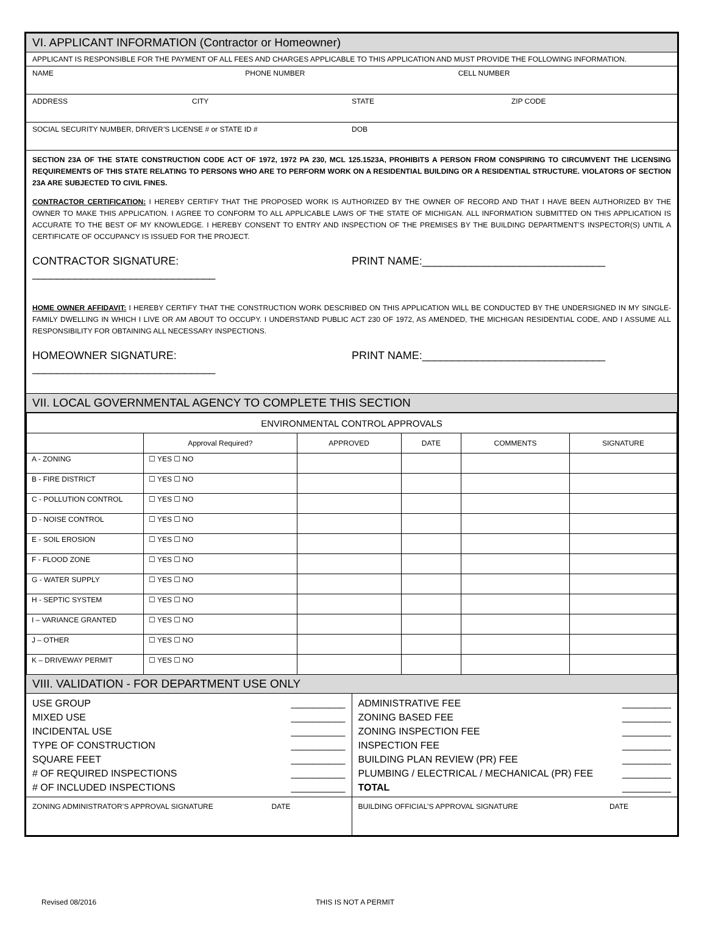VI. APPLICANT INFORMATION (Contractor or Homeowner)
APPLICANT IS RESPONSIBLE FOR THE PAYMENT OF ALL FEES AND CHARGES APPLICABLE TO THIS APPLICATION AND MUST PROVIDE THE FOLLOWING INFORMATION.
NAME PHONE NUMBER CELL NUMBER
ADDRESS CITY STATE ZIP CODE
SOCIAL SECURITY NUMBER, DRIVER’S LICENSE # or STATE ID #
DOB
SECTION 23A OF THE STATE CONSTRUCTION CODE ACT OF 1972, 1972 PA 230, MCL 125.1523A, PROHIBITS A PERSON FROM CONSPIRING TO CIRCUMVENT THE LICENSING REQUIREMENTS OF THIS STATE RELATING TO PERSONS WHO ARE TO PERFORM WORK ON A RESIDENTIAL BUILDING OR A RESIDENTIAL STRUCTURE. VIOLATORS OF SECTION 23A ARE SUBJECTED TO CIVIL FINES.
CONTRACTOR CERTIFICATION: I HEREBY CERTIFY THAT THE PROPOSED WORK IS AUTHORIZED BY THE OWNER OF RECORD AND THAT I HAVE BEEN AUTHORIZED BY THE OWNER TO MAKE THIS APPLICATION. I AGREE TO CONFORM TO ALL APPLICABLE LAWS OF THE STATE OF MICHIGAN. ALL INFORMATION SUBMITTED ON THIS APPLICATION IS ACCURATE TO THE BEST OF MY KNOWLEDGE. I HEREBY CONSENT TO ENTRY AND INSPECTION OF THE PREMISES BY THE BUILDING DEPARTMENT’S INSPECTOR(S) UNTIL A CERTIFICATE OF OCCUPANCY IS ISSUED FOR THE PROJECT.
CONTRACTOR SIGNATURE: ______________________________ PRINT NAME:______________________________
HOME OWNER AFFIDAVIT: I HEREBY CERTIFY THAT THE CONSTRUCTION WORK DESCRIBED ON THIS APPLICATION WILL BE CONDUCTED BY THE UNDERSIGNED IN MY SINGLE-FAMILY DWELLING IN WHICH I LIVE OR AM ABOUT TO OCCUPY. I UNDERSTAND PUBLIC ACT 230 OF 1972, AS AMENDED, THE MICHIGAN RESIDENTIAL CODE, AND I ASSUME ALL RESPONSIBILITY FOR OBTAINING ALL NECESSARY INSPECTIONS.
HOMEOWNER SIGNATURE: ______________________________ PRINT NAME:______________________________
VII. LOCAL GOVERNMENTAL AGENCY TO COMPLETE THIS SECTION
| ENVIRONMENTAL CONTROL APPROVALS | | | | | |
| --- | --- | --- | --- | --- | --- |
| | Approval Required? | APPROVED | DATE | COMMENTS | SIGNATURE |
| A - ZONING | ☐ YES ☐ NO | | | | |
| B - FIRE DISTRICT | ☐ YES ☐ NO | | | | |
| C - POLLUTION CONTROL | ☐ YES ☐ NO | | | | |
| D - NOISE CONTROL | ☐ YES ☐ NO | | | | |
| E - SOIL EROSION | ☐ YES ☐ NO | | | | |
| F - FLOOD ZONE | ☐ YES ☐ NO | | | | |
| G - WATER SUPPLY | ☐ YES ☐ NO | | | | |
| H - SEPTIC SYSTEM | ☐ YES ☐ NO | | | | |
| I – VARIANCE GRANTED | ☐ YES ☐ NO | | | | |
| J – OTHER | ☐ YES ☐ NO | | | | |
| K – DRIVEWAY PERMIT | ☐ YES ☐ NO | | | | |
VIII. VALIDATION - FOR DEPARTMENT USE ONLY
USE GROUP __________
MIXED USE __________
INCIDENTAL USE __________
TYPE OF CONSTRUCTION __________
SQUARE FEET __________
# OF REQUIRED INSPECTIONS __________
# OF INCLUDED INSPECTIONS __________
ADMINISTRATIVE FEE _________
ZONING BASED FEE _________
ZONING INSPECTION FEE _________
INSPECTION FEE _________
BUILDING PLAN REVIEW (PR) FEE _________
PLUMBING / ELECTRICAL / MECHANICAL (PR) FEE _________
TOTAL _________
ZONING ADMINISTRATOR’S APPROVAL SIGNATURE DATE
BUILDING OFFICIAL’S APPROVAL SIGNATURE DATE
Revised 08/2016 THIS IS NOT A PERMIT